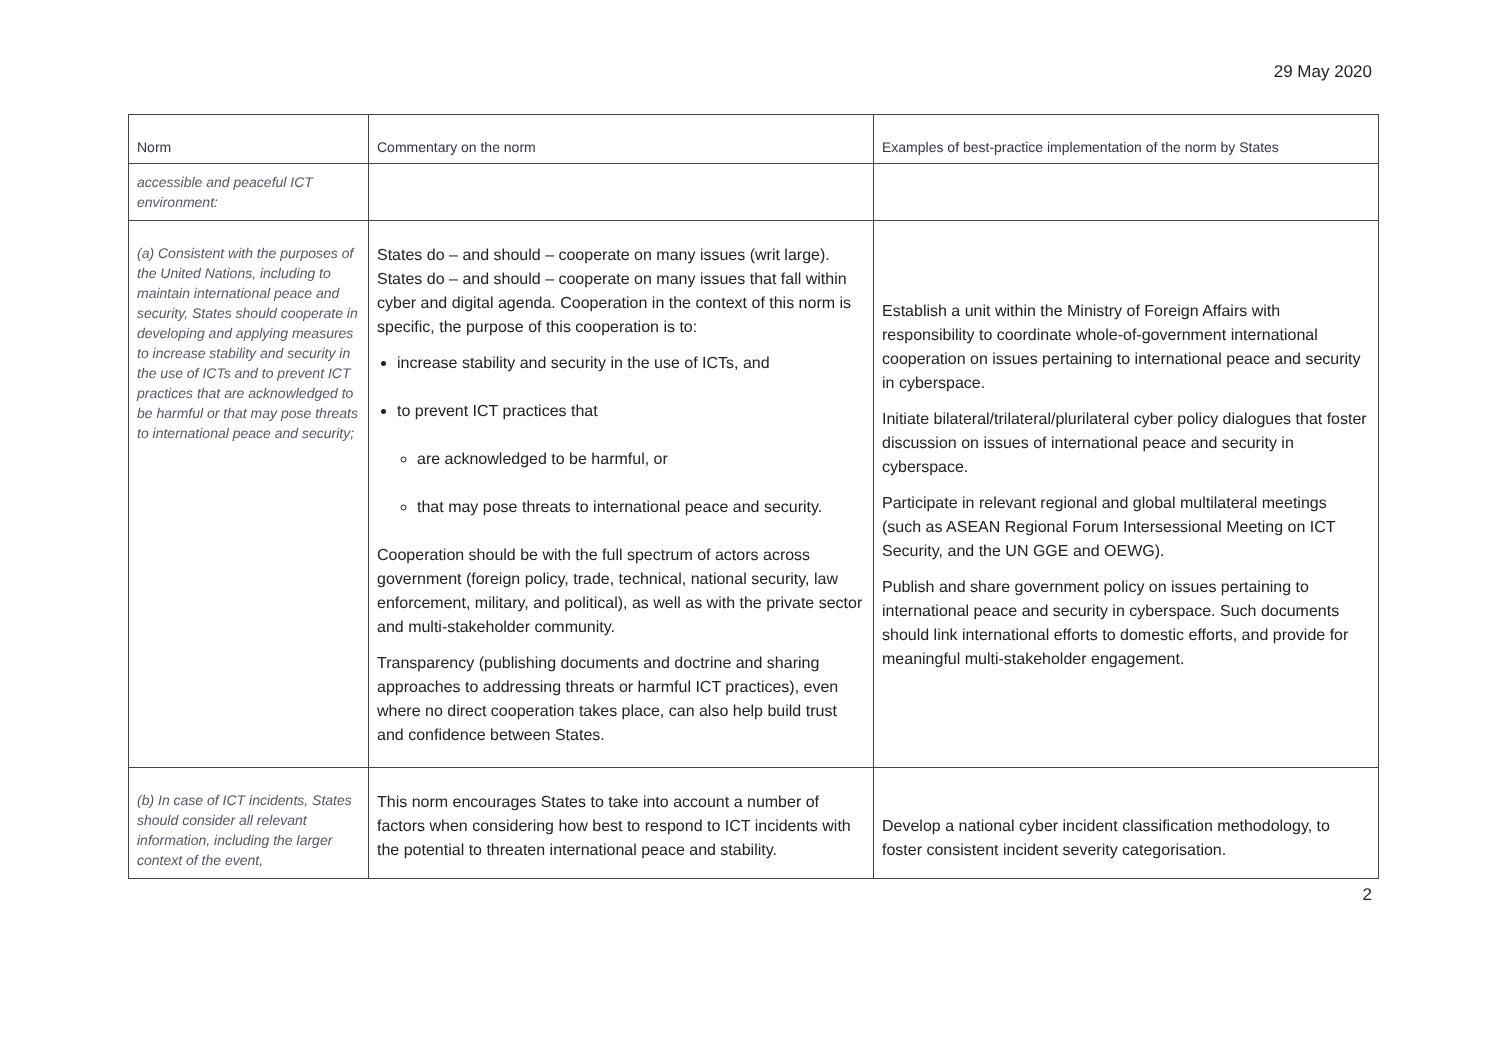29 May 2020
| Norm | Commentary on the norm | Examples of best-practice implementation of the norm by States |
| --- | --- | --- |
| accessible and peaceful ICT environment: | | |
| (a) Consistent with the purposes of the United Nations, including to maintain international peace and security, States should cooperate in developing and applying measures to increase stability and security in the use of ICTs and to prevent ICT practices that are acknowledged to be harmful or that may pose threats to international peace and security; | States do – and should – cooperate on many issues (writ large). States do – and should – cooperate on many issues that fall within cyber and digital agenda. Cooperation in the context of this norm is specific, the purpose of this cooperation is to: increase stability and security in the use of ICTs, and to prevent ICT practices that are acknowledged to be harmful, or that may pose threats to international peace and security. Cooperation should be with the full spectrum of actors across government (foreign policy, trade, technical, national security, law enforcement, military, and political), as well as with the private sector and multi-stakeholder community. Transparency (publishing documents and doctrine and sharing approaches to addressing threats or harmful ICT practices), even where no direct cooperation takes place, can also help build trust and confidence between States. | Establish a unit within the Ministry of Foreign Affairs with responsibility to coordinate whole-of-government international cooperation on issues pertaining to international peace and security in cyberspace. Initiate bilateral/trilateral/plurilateral cyber policy dialogues that foster discussion on issues of international peace and security in cyberspace. Participate in relevant regional and global multilateral meetings (such as ASEAN Regional Forum Intersessional Meeting on ICT Security, and the UN GGE and OEWG). Publish and share government policy on issues pertaining to international peace and security in cyberspace. Such documents should link international efforts to domestic efforts, and provide for meaningful multi-stakeholder engagement. |
| (b) In case of ICT incidents, States should consider all relevant information, including the larger context of the event, | This norm encourages States to take into account a number of factors when considering how best to respond to ICT incidents with the potential to threaten international peace and stability. | Develop a national cyber incident classification methodology, to foster consistent incident severity categorisation. |
2